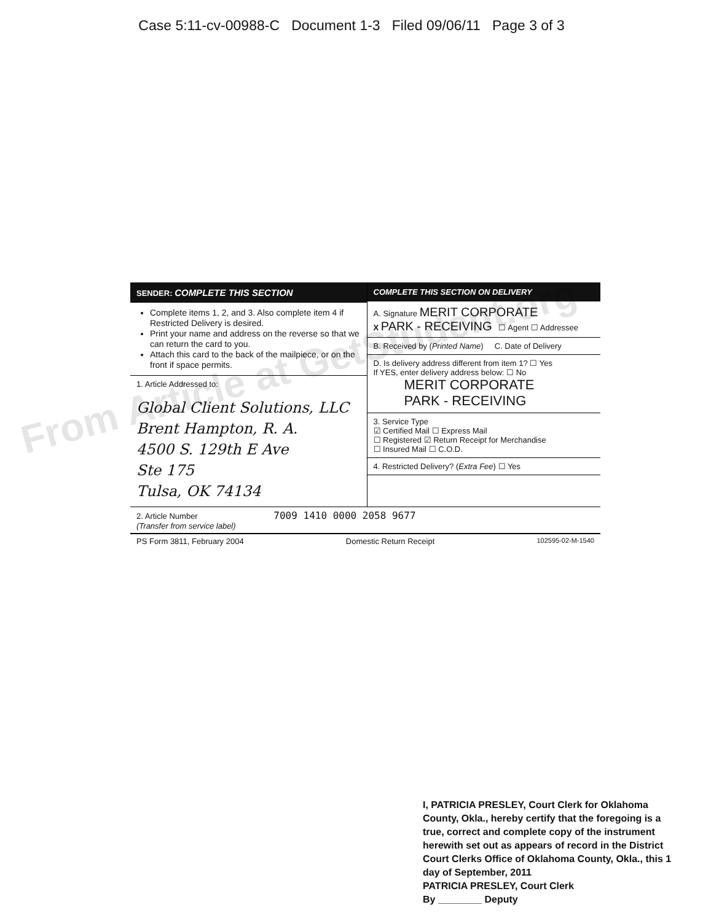Case 5:11-cv-00988-C Document 1-3 Filed 09/06/11 Page 3 of 3
SENDER: COMPLETE THIS SECTION
Complete items 1, 2, and 3. Also complete item 4 if Restricted Delivery is desired.
Print your name and address on the reverse so that we can return the card to you.
Attach this card to the back of the mailpiece, or on the front if space permits.
1. Article Addressed to:
Global Client Solutions, LLC
Brent Hampton, R. A.
4500 S. 129th E Ave
Ste 175
Tulsa, OK 74134
COMPLETE THIS SECTION ON DELIVERY
A. Signature MERIT CORPORATE
X PARK - RECEIVING ☐ Agent ☐ Addressee
B. Received by (Printed Name) C. Date of Delivery
D. Is delivery address different from item 1? ☐ Yes
If YES, enter delivery address below: ☐ No
MERIT CORPORATE
PARK - RECEIVING
3. Service Type
☑ Certified Mail ☐ Express Mail
☐ Registered ☑ Return Receipt for Merchandise
☐ Insured Mail ☐ C.O.D.
4. Restricted Delivery? (Extra Fee) ☐ Yes
2. Article Number 7009 1410 0000 2058 9677
(Transfer from service label)
PS Form 3811, February 2004 Domestic Return Receipt 102595-02-M-1540
From Article at GetStudent.org
I, PATRICIA PRESLEY, Court Clerk for Oklahoma County, Okla., hereby certify that the foregoing is a true, correct and complete copy of the instrument herewith set out as appears of record in the District Court Clerks Office of Oklahoma County, Okla., this 1 day of September, 2011
PATRICIA PRESLEY, Court Clerk
By ________ Deputy